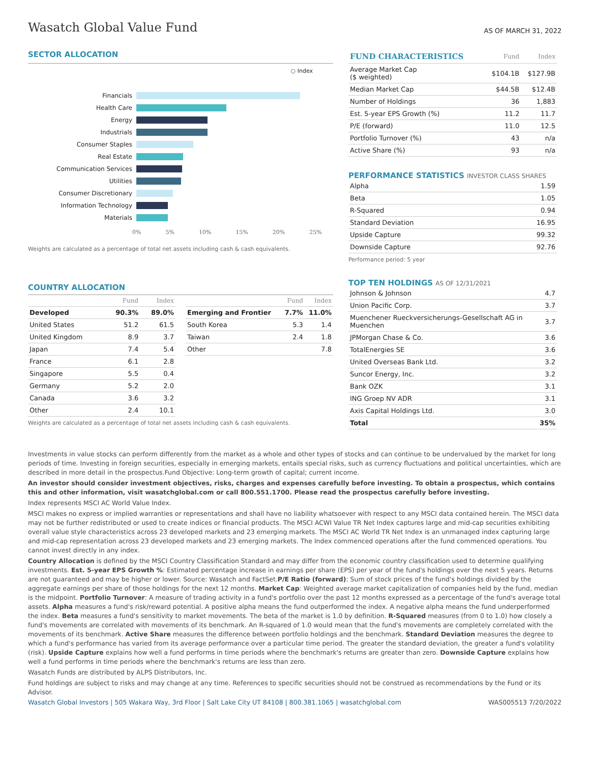Wasatch Global Value Fund
AS OF MARCH 31, 2022
SECTOR ALLOCATION
○ Index
Financials
Health Care
Energy
Industrials
Consumer Staples
Real Estate
Communication Services
Utilities
Consumer Discretionary
Information Technology
Materials
0% 5% 10% 15% 20% 25%
Weights are calculated as a percentage of total net assets including cash & cash equivalents.
COUNTRY ALLOCATION
| | Fund | Index |
| --- | --- | --- |
| Developed | 90.3% | 89.0% |
| United States | 51.2 | 61.5 |
| United Kingdom | 8.9 | 3.7 |
| Japan | 7.4 | 5.4 |
| France | 6.1 | 2.8 |
| Singapore | 5.5 | 0.4 |
| Germany | 5.2 | 2.0 |
| Canada | 3.6 | 3.2 |
| Other | 2.4 | 10.1 |
| | Fund | Index |
| --- | --- | --- |
| Emerging and Frontier | 7.7% | 11.0% |
| South Korea | 5.3 | 1.4 |
| Taiwan | 2.4 | 1.8 |
| Other | | 7.8 |
Weights are calculated as a percentage of total net assets including cash & cash equivalents.
| FUND CHARACTERISTICS | Fund | Index |
| --- | --- | --- |
| Average Market Cap ($ weighted) | $104.1B | $127.9B |
| Median Market Cap | $44.5B | $12.4B |
| Number of Holdings | 36 | 1,883 |
| Est. 5-year EPS Growth (%) | 11.2 | 11.7 |
| P/E (forward) | 11.0 | 12.5 |
| Portfolio Turnover (%) | 43 | n/a |
| Active Share (%) | 93 | n/a |
PERFORMANCE STATISTICS INVESTOR CLASS SHARES
| Alpha | 1.59 |
| Beta | 1.05 |
| R-Squared | 0.94 |
| Standard Deviation | 16.95 |
| Upside Capture | 99.32 |
| Downside Capture | 92.76 |
Performance period: 5 year
TOP TEN HOLDINGS AS OF 12/31/2021
| Johnson & Johnson | 4.7 |
| Union Pacific Corp. | 3.7 |
| Muenchener Rueckversicherungs-Gesellschaft AG in Muenchen | 3.7 |
| JPMorgan Chase & Co. | 3.6 |
| TotalEnergies SE | 3.6 |
| United Overseas Bank Ltd. | 3.2 |
| Suncor Energy, Inc. | 3.2 |
| Bank OZK | 3.1 |
| ING Groep NV ADR | 3.1 |
| Axis Capital Holdings Ltd. | 3.0 |
| Total | 35% |
Investments in value stocks can perform differently from the market as a whole and other types of stocks and can continue to be undervalued by the market for long periods of time. Investing in foreign securities, especially in emerging markets, entails special risks, such as currency fluctuations and political uncertainties, which are described in more detail in the prospectus.Fund Objective: Long-term growth of capital; current income.
An investor should consider investment objectives, risks, charges and expenses carefully before investing. To obtain a prospectus, which contains this and other information, visit wasatchglobal.com or call 800.551.1700. Please read the prospectus carefully before investing.
Index represents MSCI AC World Value Index.
MSCI makes no express or implied warranties or representations and shall have no liability whatsoever with respect to any MSCI data contained herein. The MSCI data may not be further redistributed or used to create indices or financial products. The MSCI ACWI Value TR Net Index captures large and mid-cap securities exhibiting overall value style characteristics across 23 developed markets and 23 emerging markets. The MSCI AC World TR Net Index is an unmanaged index capturing large and mid-cap representation across 23 developed markets and 23 emerging markets. The Index commenced operations after the fund commenced operations. You cannot invest directly in any index.
Country Allocation is defined by the MSCI Country Classification Standard and may differ from the economic country classification used to determine qualifying investments. Est. 5-year EPS Growth %: Estimated percentage increase in earnings per share (EPS) per year of the fund's holdings over the next 5 years. Returns are not guaranteed and may be higher or lower. Source: Wasatch and FactSet.P/E Ratio (forward): Sum of stock prices of the fund's holdings divided by the aggregate earnings per share of those holdings for the next 12 months. Market Cap: Weighted average market capitalization of companies held by the fund, median is the midpoint. Portfolio Turnover: A measure of trading activity in a fund's portfolio over the past 12 months expressed as a percentage of the fund's average total assets. Alpha measures a fund's risk/reward potential. A positive alpha means the fund outperformed the index. A negative alpha means the fund underperformed the index. Beta measures a fund's sensitivity to market movements. The beta of the market is 1.0 by definition. R-Squared measures (from 0 to 1.0) how closely a fund's movements are correlated with movements of its benchmark. An R-squared of 1.0 would mean that the fund's movements are completely correlated with the movements of its benchmark. Active Share measures the difference between portfolio holdings and the benchmark. Standard Deviation measures the degree to which a fund's performance has varied from its average performance over a particular time period. The greater the standard deviation, the greater a fund's volatility (risk). Upside Capture explains how well a fund performs in time periods where the benchmark's returns are greater than zero. Downside Capture explains how well a fund performs in time periods where the benchmark's returns are less than zero.
Wasatch Funds are distributed by ALPS Distributors, Inc.
Fund holdings are subject to risks and may change at any time. References to specific securities should not be construed as recommendations by the Fund or its Advisor.
Wasatch Global Investors | 505 Wakara Way, 3rd Floor | Salt Lake City UT 84108 | 800.381.1065 | wasatchglobal.com WAS005513 7/20/2022